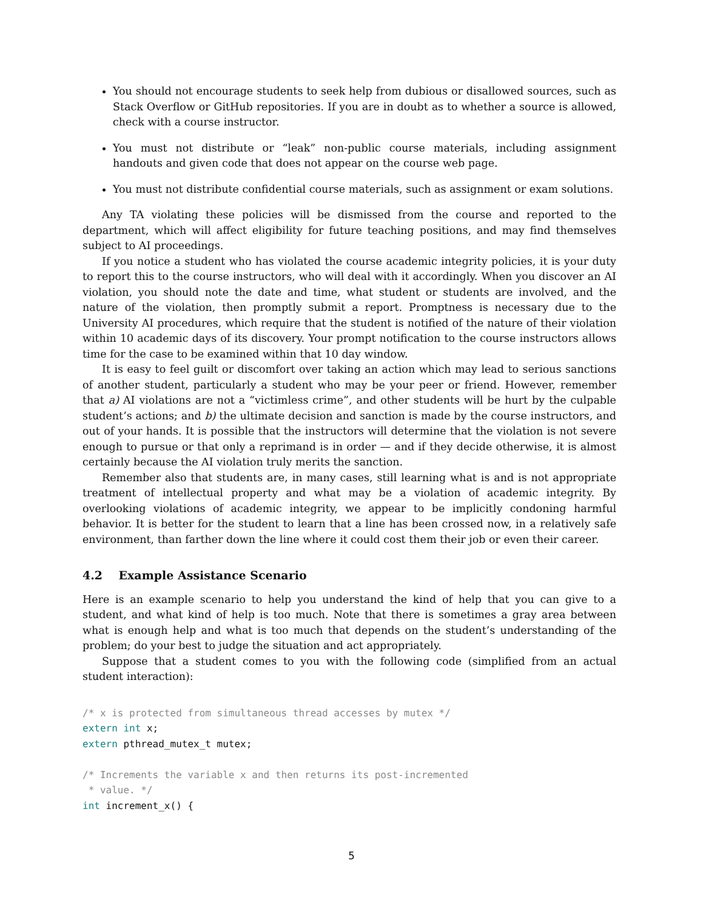You should not encourage students to seek help from dubious or disallowed sources, such as Stack Overflow or GitHub repositories. If you are in doubt as to whether a source is allowed, check with a course instructor.
You must not distribute or “leak” non-public course materials, including assignment handouts and given code that does not appear on the course web page.
You must not distribute confidential course materials, such as assignment or exam solutions.
Any TA violating these policies will be dismissed from the course and reported to the department, which will affect eligibility for future teaching positions, and may find themselves subject to AI proceedings.
If you notice a student who has violated the course academic integrity policies, it is your duty to report this to the course instructors, who will deal with it accordingly. When you discover an AI violation, you should note the date and time, what student or students are involved, and the nature of the violation, then promptly submit a report. Promptness is necessary due to the University AI procedures, which require that the student is notified of the nature of their violation within 10 academic days of its discovery. Your prompt notification to the course instructors allows time for the case to be examined within that 10 day window.
It is easy to feel guilt or discomfort over taking an action which may lead to serious sanctions of another student, particularly a student who may be your peer or friend. However, remember that a) AI violations are not a “victimless crime”, and other students will be hurt by the culpable student’s actions; and b) the ultimate decision and sanction is made by the course instructors, and out of your hands. It is possible that the instructors will determine that the violation is not severe enough to pursue or that only a reprimand is in order — and if they decide otherwise, it is almost certainly because the AI violation truly merits the sanction.
Remember also that students are, in many cases, still learning what is and is not appropriate treatment of intellectual property and what may be a violation of academic integrity. By overlooking violations of academic integrity, we appear to be implicitly condoning harmful behavior. It is better for the student to learn that a line has been crossed now, in a relatively safe environment, than farther down the line where it could cost them their job or even their career.
4.2 Example Assistance Scenario
Here is an example scenario to help you understand the kind of help that you can give to a student, and what kind of help is too much. Note that there is sometimes a gray area between what is enough help and what is too much that depends on the student’s understanding of the problem; do your best to judge the situation and act appropriately.
Suppose that a student comes to you with the following code (simplified from an actual student interaction):
/* x is protected from simultaneous thread accesses by mutex */
extern int x;
extern pthread_mutex_t mutex;

/* Increments the variable x and then returns its post-incremented
 * value. */
int increment_x() {
5